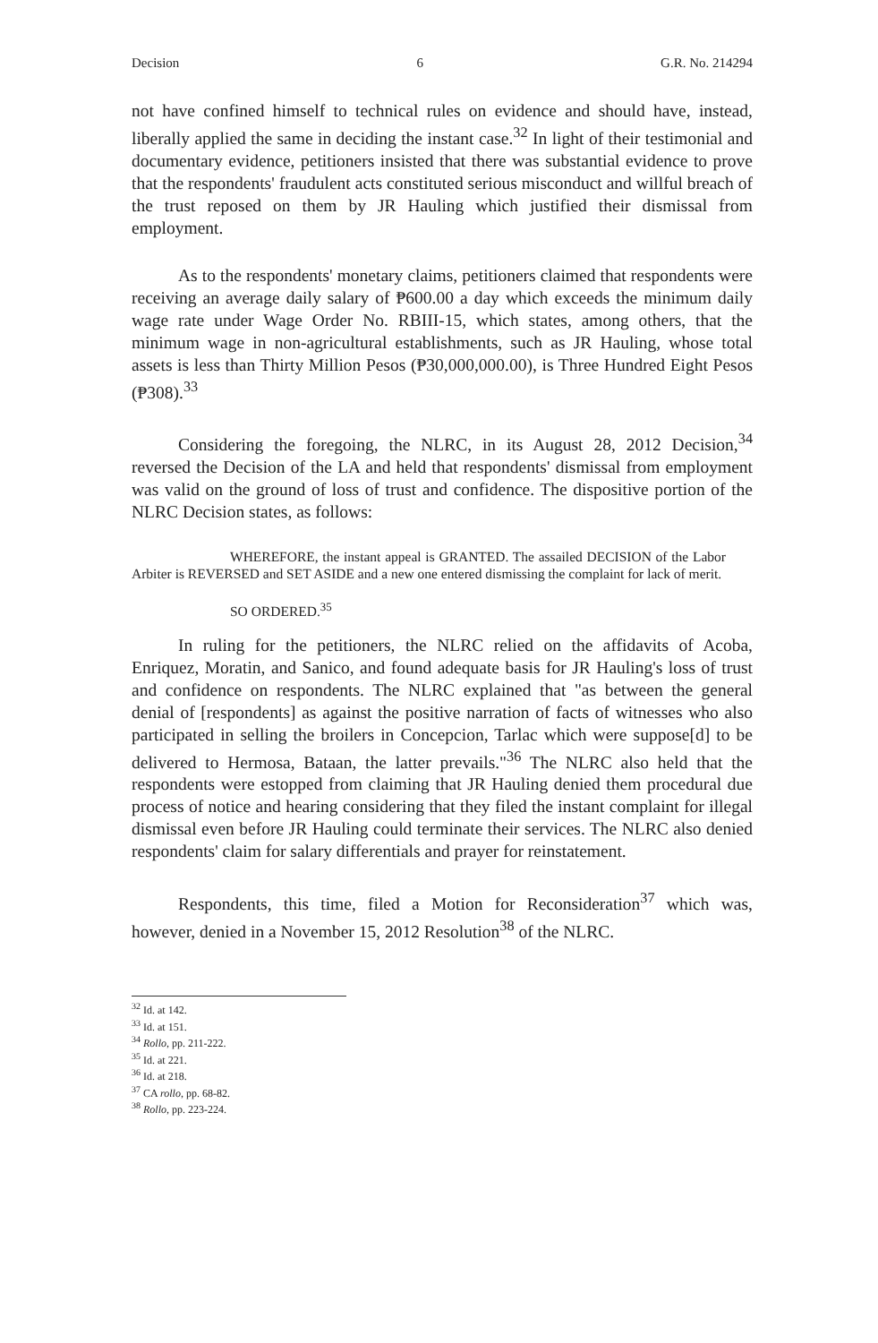Decision 6 G.R. No. 214294
not have confined himself to technical rules on evidence and should have, instead, liberally applied the same in deciding the instant case.<sup>32</sup> In light of their testimonial and documentary evidence, petitioners insisted that there was substantial evidence to prove that the respondents' fraudulent acts constituted serious misconduct and willful breach of the trust reposed on them by JR Hauling which justified their dismissal from employment.
As to the respondents' monetary claims, petitioners claimed that respondents were receiving an average daily salary of ₱600.00 a day which exceeds the minimum daily wage rate under Wage Order No. RBIII-15, which states, among others, that the minimum wage in non-agricultural establishments, such as JR Hauling, whose total assets is less than Thirty Million Pesos (₱30,000,000.00), is Three Hundred Eight Pesos (₱308).<sup>33</sup>
Considering the foregoing, the NLRC, in its August 28, 2012 Decision,<sup>34</sup> reversed the Decision of the LA and held that respondents' dismissal from employment was valid on the ground of loss of trust and confidence. The dispositive portion of the NLRC Decision states, as follows:
WHEREFORE, the instant appeal is GRANTED. The assailed DECISION of the Labor Arbiter is REVERSED and SET ASIDE and a new one entered dismissing the complaint for lack of merit.
SO ORDERED.<sup>35</sup>
In ruling for the petitioners, the NLRC relied on the affidavits of Acoba, Enriquez, Moratin, and Sanico, and found adequate basis for JR Hauling's loss of trust and confidence on respondents. The NLRC explained that "as between the general denial of [respondents] as against the positive narration of facts of witnesses who also participated in selling the broilers in Concepcion, Tarlac which were suppose[d] to be delivered to Hermosa, Bataan, the latter prevails."<sup>36</sup> The NLRC also held that the respondents were estopped from claiming that JR Hauling denied them procedural due process of notice and hearing considering that they filed the instant complaint for illegal dismissal even before JR Hauling could terminate their services. The NLRC also denied respondents' claim for salary differentials and prayer for reinstatement.
Respondents, this time, filed a Motion for Reconsideration<sup>37</sup> which was, however, denied in a November 15, 2012 Resolution<sup>38</sup> of the NLRC.
<sup>32</sup> Id. at 142.
<sup>33</sup> Id. at 151.
<sup>34</sup> Rollo, pp. 211-222.
<sup>35</sup> Id. at 221.
<sup>36</sup> Id. at 218.
<sup>37</sup> CA rollo, pp. 68-82.
<sup>38</sup> Rollo, pp. 223-224.